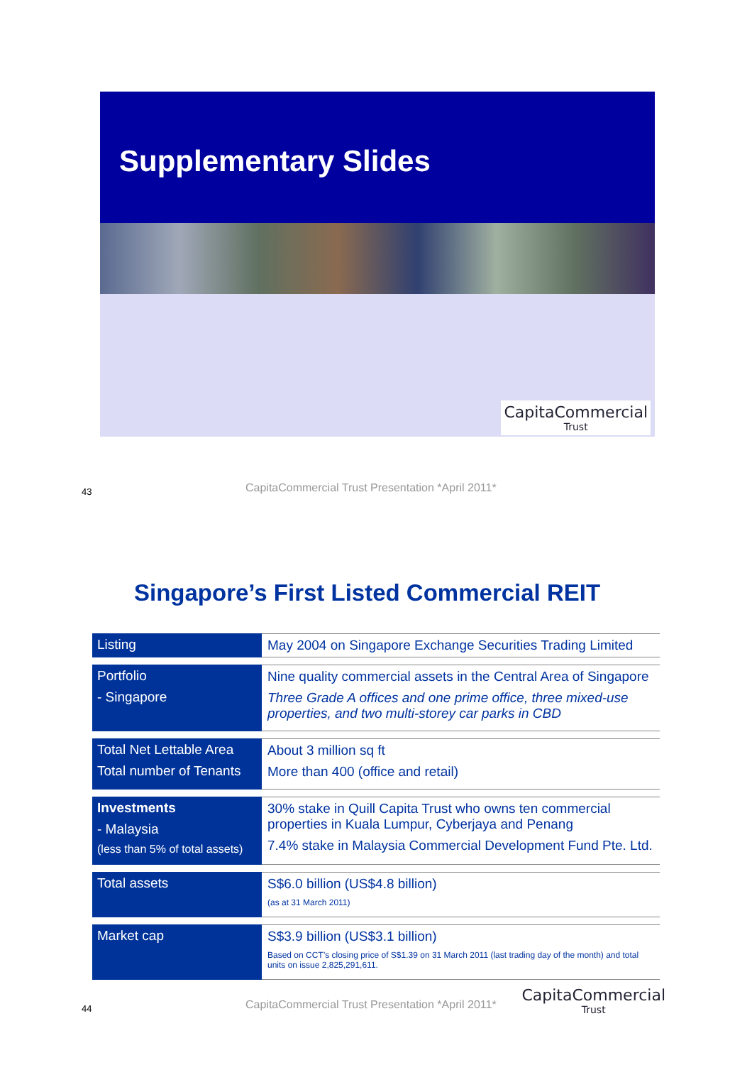Supplementary Slides
CapitaCommercial
Trust
43
CapitaCommercial Trust Presentation *April 2011*
Singapore’s First Listed Commercial REIT
| Listing | May 2004 on Singapore Exchange Securities Trading Limited |
| Portfolio - Singapore | Nine quality commercial assets in the Central Area of Singapore Three Grade A offices and one prime office, three mixed-use properties, and two multi-storey car parks in CBD |
| Total Net Lettable Area Total number of Tenants | About 3 million sq ft More than 400 (office and retail) |
| Investments - Malaysia (less than 5% of total assets) | 30% stake in Quill Capita Trust who owns ten commercial properties in Kuala Lumpur, Cyberjaya and Penang 7.4% stake in Malaysia Commercial Development Fund Pte. Ltd. |
| Total assets | S$6.0 billion (US$4.8 billion) (as at 31 March 2011) |
| Market cap | S$3.9 billion (US$3.1 billion) Based on CCT’s closing price of S$1.39 on 31 March 2011 (last trading day of the month) and total units on issue 2,825,291,611. |
44
CapitaCommercial Trust Presentation *April 2011*
CapitaCommercial
Trust